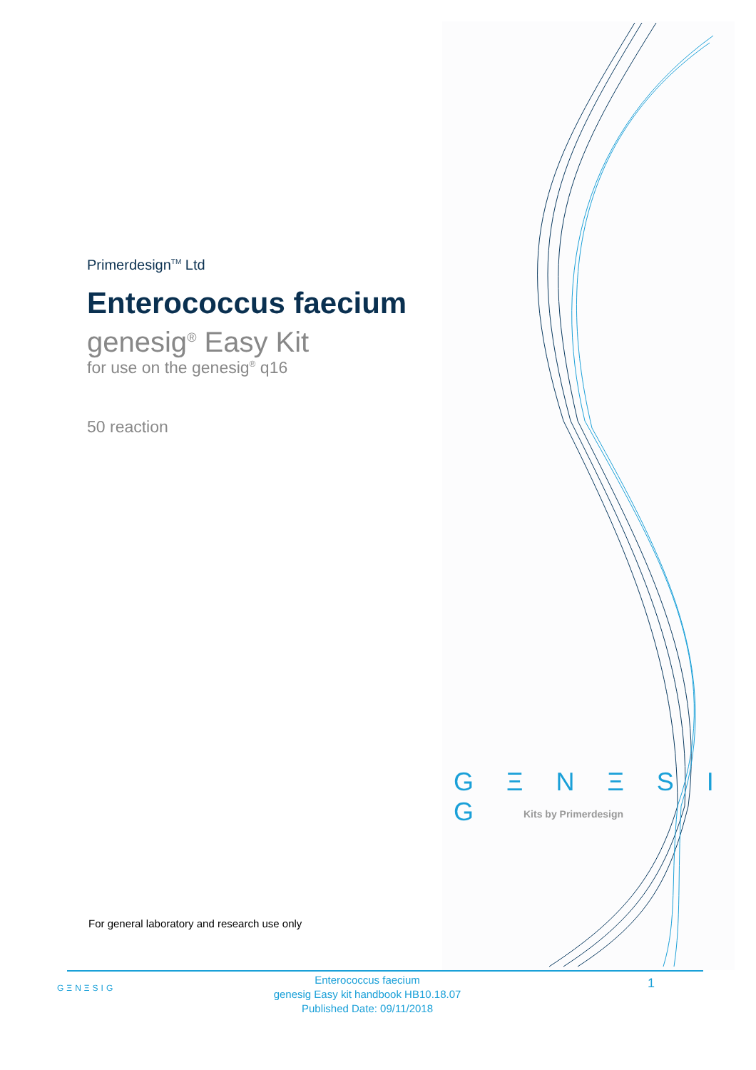Primerdesign<sup>TM</sup> Ltd
Enterococcus faecium
genesig<sup>®</sup> Easy Kit
for use on the genesig<sup>®</sup> q16
50 reaction
G Ξ N Ξ S I G
Kits by Primerdesign
For general laboratory and research use only
GΞNΞSIG
Enterococcus faecium
genesig Easy kit handbook HB10.18.07
Published Date: 09/11/2018
1